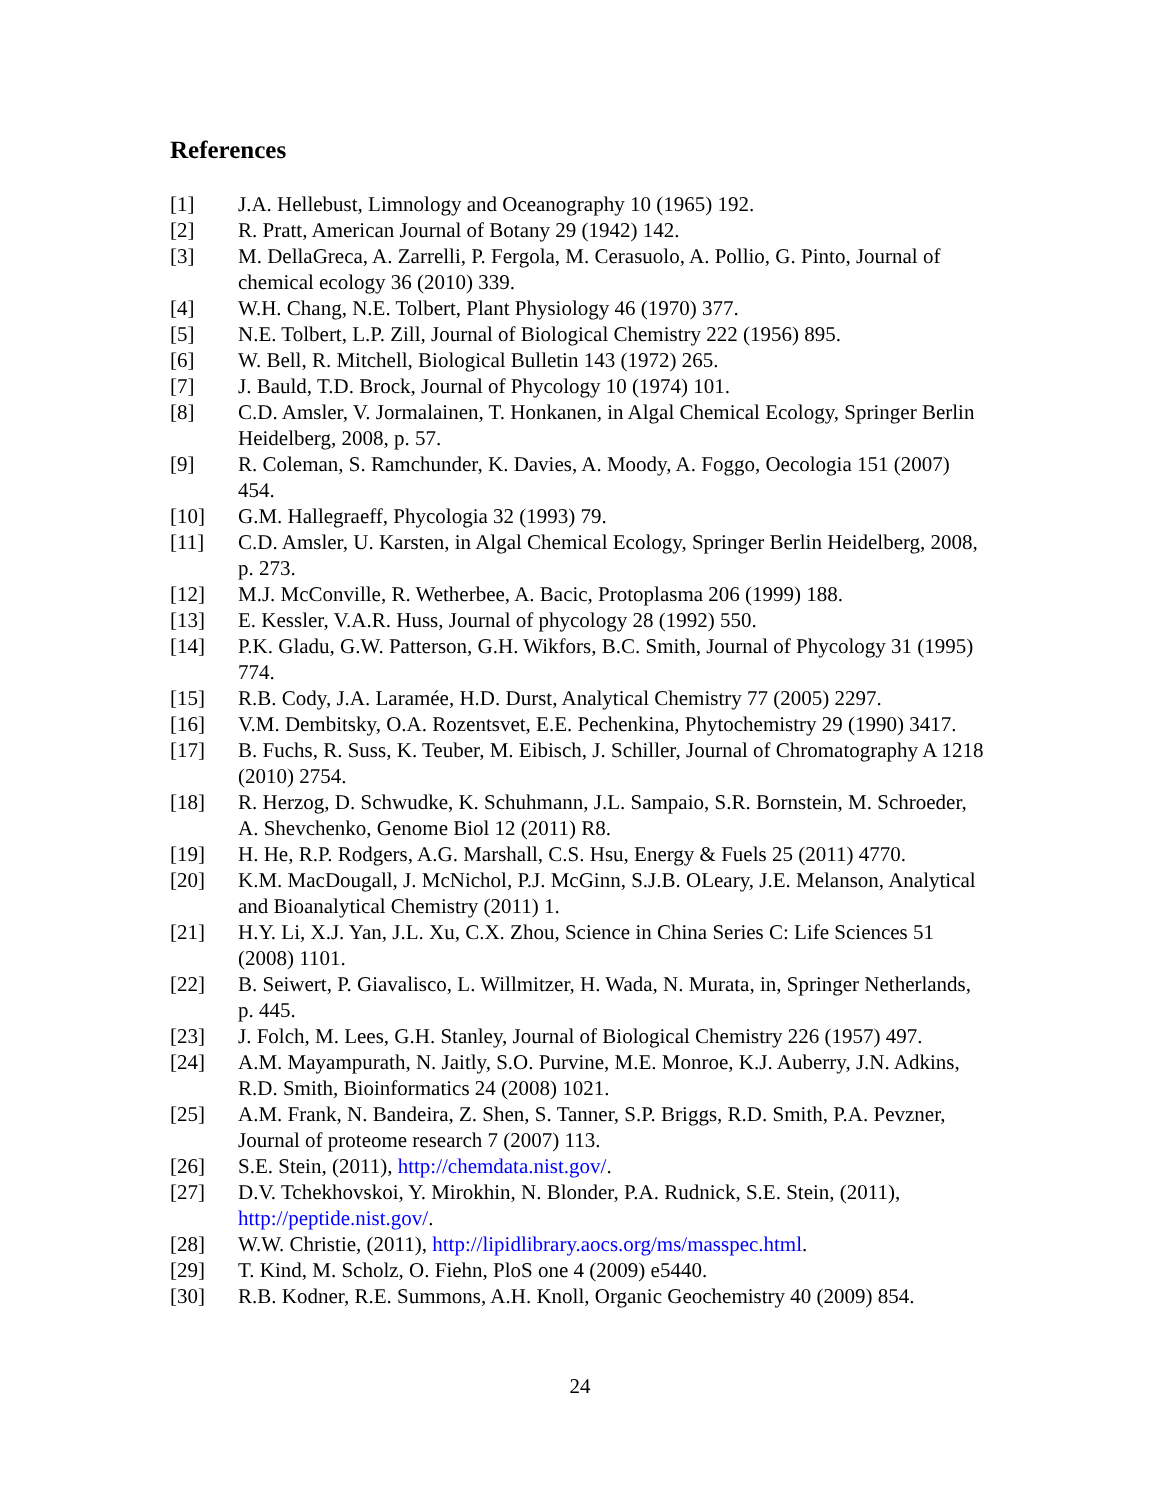References
[1] J.A. Hellebust, Limnology and Oceanography 10 (1965) 192.
[2] R. Pratt, American Journal of Botany 29 (1942) 142.
[3] M. DellaGreca, A. Zarrelli, P. Fergola, M. Cerasuolo, A. Pollio, G. Pinto, Journal of chemical ecology 36 (2010) 339.
[4] W.H. Chang, N.E. Tolbert, Plant Physiology 46 (1970) 377.
[5] N.E. Tolbert, L.P. Zill, Journal of Biological Chemistry 222 (1956) 895.
[6] W. Bell, R. Mitchell, Biological Bulletin 143 (1972) 265.
[7] J. Bauld, T.D. Brock, Journal of Phycology 10 (1974) 101.
[8] C.D. Amsler, V. Jormalainen, T. Honkanen, in Algal Chemical Ecology, Springer Berlin Heidelberg, 2008, p. 57.
[9] R. Coleman, S. Ramchunder, K. Davies, A. Moody, A. Foggo, Oecologia 151 (2007) 454.
[10] G.M. Hallegraeff, Phycologia 32 (1993) 79.
[11] C.D. Amsler, U. Karsten, in Algal Chemical Ecology, Springer Berlin Heidelberg, 2008, p. 273.
[12] M.J. McConville, R. Wetherbee, A. Bacic, Protoplasma 206 (1999) 188.
[13] E. Kessler, V.A.R. Huss, Journal of phycology 28 (1992) 550.
[14] P.K. Gladu, G.W. Patterson, G.H. Wikfors, B.C. Smith, Journal of Phycology 31 (1995) 774.
[15] R.B. Cody, J.A. Laramée, H.D. Durst, Analytical Chemistry 77 (2005) 2297.
[16] V.M. Dembitsky, O.A. Rozentsvet, E.E. Pechenkina, Phytochemistry 29 (1990) 3417.
[17] B. Fuchs, R. Suss, K. Teuber, M. Eibisch, J. Schiller, Journal of Chromatography A 1218 (2010) 2754.
[18] R. Herzog, D. Schwudke, K. Schuhmann, J.L. Sampaio, S.R. Bornstein, M. Schroeder, A. Shevchenko, Genome Biol 12 (2011) R8.
[19] H. He, R.P. Rodgers, A.G. Marshall, C.S. Hsu, Energy & Fuels 25 (2011) 4770.
[20] K.M. MacDougall, J. McNichol, P.J. McGinn, S.J.B. OLeary, J.E. Melanson, Analytical and Bioanalytical Chemistry (2011) 1.
[21] H.Y. Li, X.J. Yan, J.L. Xu, C.X. Zhou, Science in China Series C: Life Sciences 51 (2008) 1101.
[22] B. Seiwert, P. Giavalisco, L. Willmitzer, H. Wada, N. Murata, in, Springer Netherlands, p. 445.
[23] J. Folch, M. Lees, G.H. Stanley, Journal of Biological Chemistry 226 (1957) 497.
[24] A.M. Mayampurath, N. Jaitly, S.O. Purvine, M.E. Monroe, K.J. Auberry, J.N. Adkins, R.D. Smith, Bioinformatics 24 (2008) 1021.
[25] A.M. Frank, N. Bandeira, Z. Shen, S. Tanner, S.P. Briggs, R.D. Smith, P.A. Pevzner, Journal of proteome research 7 (2007) 113.
[26] S.E. Stein, (2011), http://chemdata.nist.gov/.
[27] D.V. Tchekhovskoi, Y. Mirokhin, N. Blonder, P.A. Rudnick, S.E. Stein, (2011), http://peptide.nist.gov/.
[28] W.W. Christie, (2011), http://lipidlibrary.aocs.org/ms/masspec.html.
[29] T. Kind, M. Scholz, O. Fiehn, PloS one 4 (2009) e5440.
[30] R.B. Kodner, R.E. Summons, A.H. Knoll, Organic Geochemistry 40 (2009) 854.
24